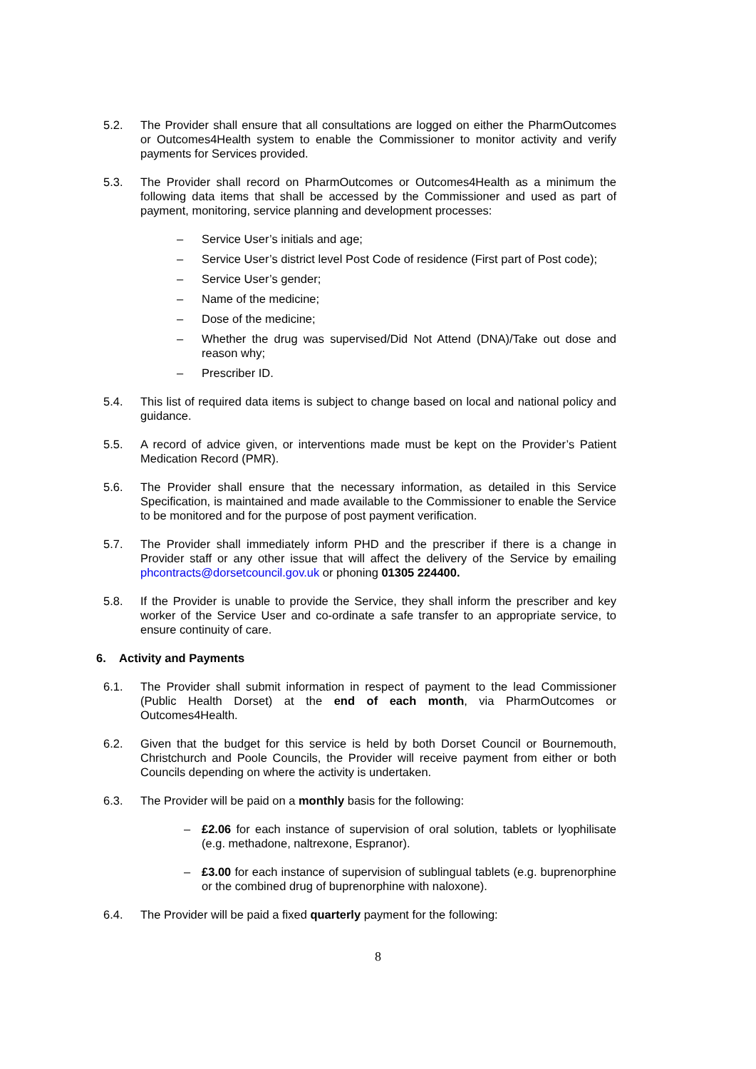5.2. The Provider shall ensure that all consultations are logged on either the PharmOutcomes or Outcomes4Health system to enable the Commissioner to monitor activity and verify payments for Services provided.
5.3. The Provider shall record on PharmOutcomes or Outcomes4Health as a minimum the following data items that shall be accessed by the Commissioner and used as part of payment, monitoring, service planning and development processes:
– Service User’s initials and age;
– Service User’s district level Post Code of residence (First part of Post code);
– Service User’s gender;
– Name of the medicine;
– Dose of the medicine;
– Whether the drug was supervised/Did Not Attend (DNA)/Take out dose and reason why;
– Prescriber ID.
5.4. This list of required data items is subject to change based on local and national policy and guidance.
5.5. A record of advice given, or interventions made must be kept on the Provider’s Patient Medication Record (PMR).
5.6. The Provider shall ensure that the necessary information, as detailed in this Service Specification, is maintained and made available to the Commissioner to enable the Service to be monitored and for the purpose of post payment verification.
5.7. The Provider shall immediately inform PHD and the prescriber if there is a change in Provider staff or any other issue that will affect the delivery of the Service by emailing phcontracts@dorsetcouncil.gov.uk or phoning 01305 224400.
5.8. If the Provider is unable to provide the Service, they shall inform the prescriber and key worker of the Service User and co-ordinate a safe transfer to an appropriate service, to ensure continuity of care.
6. Activity and Payments
6.1. The Provider shall submit information in respect of payment to the lead Commissioner (Public Health Dorset) at the end of each month, via PharmOutcomes or Outcomes4Health.
6.2. Given that the budget for this service is held by both Dorset Council or Bournemouth, Christchurch and Poole Councils, the Provider will receive payment from either or both Councils depending on where the activity is undertaken.
6.3. The Provider will be paid on a monthly basis for the following:
– £2.06 for each instance of supervision of oral solution, tablets or lyophilisate (e.g. methadone, naltrexone, Espranor).
– £3.00 for each instance of supervision of sublingual tablets (e.g. buprenorphine or the combined drug of buprenorphine with naloxone).
6.4. The Provider will be paid a fixed quarterly payment for the following:
8